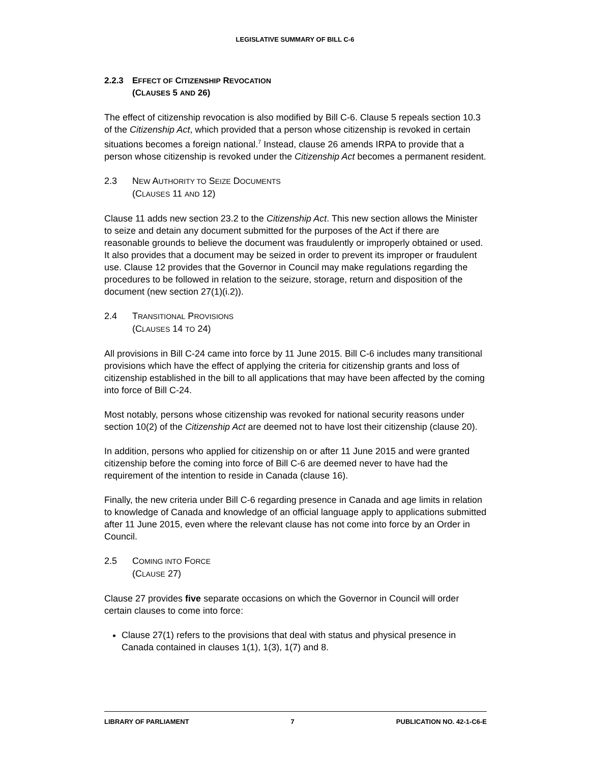LEGISLATIVE SUMMARY OF BILL C-6
2.2.3 EFFECT OF CITIZENSHIP REVOCATION
(CLAUSES 5 AND 26)
The effect of citizenship revocation is also modified by Bill C-6. Clause 5 repeals section 10.3 of the Citizenship Act, which provided that a person whose citizenship is revoked in certain situations becomes a foreign national.<sup>7</sup> Instead, clause 26 amends IRPA to provide that a person whose citizenship is revoked under the Citizenship Act becomes a permanent resident.
2.3 NEW AUTHORITY TO SEIZE DOCUMENTS
(CLAUSES 11 AND 12)
Clause 11 adds new section 23.2 to the Citizenship Act. This new section allows the Minister to seize and detain any document submitted for the purposes of the Act if there are reasonable grounds to believe the document was fraudulently or improperly obtained or used. It also provides that a document may be seized in order to prevent its improper or fraudulent use. Clause 12 provides that the Governor in Council may make regulations regarding the procedures to be followed in relation to the seizure, storage, return and disposition of the document (new section 27(1)(i.2)).
2.4 TRANSITIONAL PROVISIONS
(CLAUSES 14 TO 24)
All provisions in Bill C-24 came into force by 11 June 2015. Bill C-6 includes many transitional provisions which have the effect of applying the criteria for citizenship grants and loss of citizenship established in the bill to all applications that may have been affected by the coming into force of Bill C-24.
Most notably, persons whose citizenship was revoked for national security reasons under section 10(2) of the Citizenship Act are deemed not to have lost their citizenship (clause 20).
In addition, persons who applied for citizenship on or after 11 June 2015 and were granted citizenship before the coming into force of Bill C-6 are deemed never to have had the requirement of the intention to reside in Canada (clause 16).
Finally, the new criteria under Bill C-6 regarding presence in Canada and age limits in relation to knowledge of Canada and knowledge of an official language apply to applications submitted after 11 June 2015, even where the relevant clause has not come into force by an Order in Council.
2.5 COMING INTO FORCE
(CLAUSE 27)
Clause 27 provides five separate occasions on which the Governor in Council will order certain clauses to come into force:
Clause 27(1) refers to the provisions that deal with status and physical presence in Canada contained in clauses 1(1), 1(3), 1(7) and 8.
LIBRARY OF PARLIAMENT 7 PUBLICATION NO. 42-1-C6-E